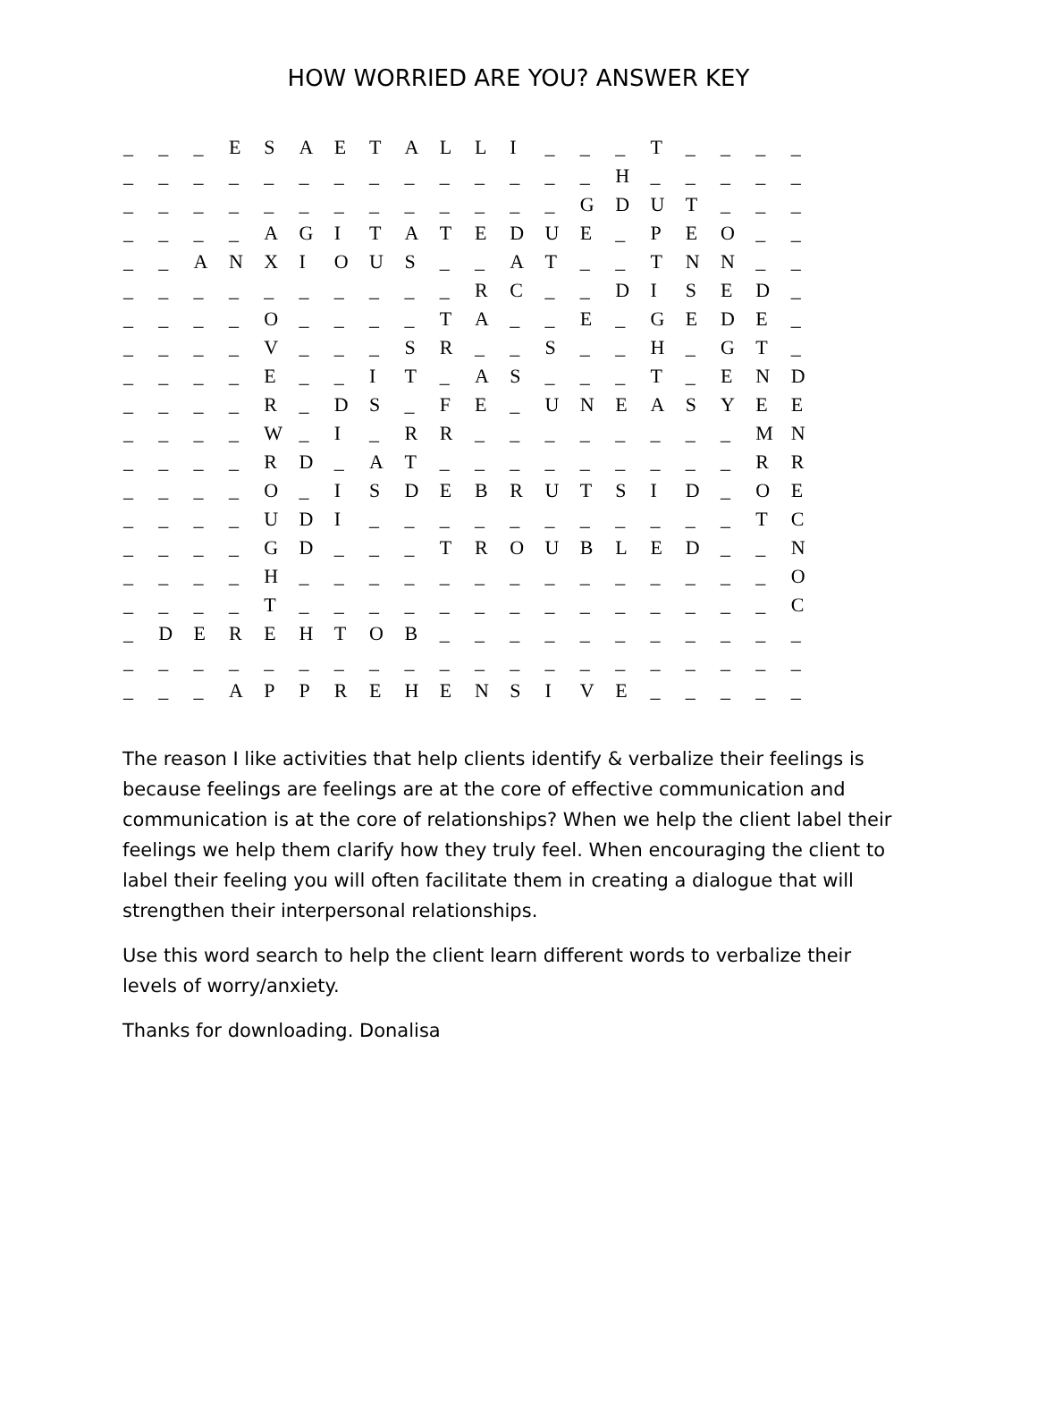HOW WORRIED ARE YOU? ANSWER KEY
| _ | _ | _ | E | S | A | E | T | A | L | L | I | _ | _ | _ | T | _ | _ | _ | _ |
| _ | _ | _ | _ | _ | _ | _ | _ | _ | _ | _ | _ | _ | _ | H | _ | _ | _ | _ | _ |
| _ | _ | _ | _ | _ | _ | _ | _ | _ | _ | _ | _ | _ | G | D | U | T | _ | _ | _ |
| _ | _ | _ | _ | A | G | I | T | A | T | E | D | U | E | _ | P | E | O | _ | _ |
| _ | _ | A | N | X | I | O | U | S | _ | _ | A | T | _ | _ | T | N | N | _ | _ |
| _ | _ | _ | _ | _ | _ | _ | _ | _ | _ | R | C | _ | _ | D | I | S | E | D | _ |
| _ | _ | _ | _ | O | _ | _ | _ | _ | T | A | _ | _ | E | _ | G | E | D | E | _ |
| _ | _ | _ | _ | V | _ | _ | _ | S | R | _ | _ | S | _ | _ | H | _ | G | T | _ |
| _ | _ | _ | _ | E | _ | _ | I | T | _ | A | S | _ | _ | _ | T | _ | E | N | D |
| _ | _ | _ | _ | R | _ | D | S | _ | F | E | _ | U | N | E | A | S | Y | E | E |
| _ | _ | _ | _ | W | _ | I | _ | R | R | _ | _ | _ | _ | _ | _ | _ | _ | M | N |
| _ | _ | _ | _ | R | D | _ | A | T | _ | _ | _ | _ | _ | _ | _ | _ | _ | R | R |
| _ | _ | _ | _ | O | _ | I | S | D | E | B | R | U | T | S | I | D | _ | O | E |
| _ | _ | _ | _ | U | D | I | _ | _ | _ | _ | _ | _ | _ | _ | _ | _ | _ | T | C |
| _ | _ | _ | _ | G | D | _ | _ | _ | T | R | O | U | B | L | E | D | _ | _ | N |
| _ | _ | _ | _ | H | _ | _ | _ | _ | _ | _ | _ | _ | _ | _ | _ | _ | _ | _ | O |
| _ | _ | _ | _ | T | _ | _ | _ | _ | _ | _ | _ | _ | _ | _ | _ | _ | _ | _ | C |
| _ | D | E | R | E | H | T | O | B | _ | _ | _ | _ | _ | _ | _ | _ | _ | _ | _ |
| _ | _ | _ | _ | _ | _ | _ | _ | _ | _ | _ | _ | _ | _ | _ | _ | _ | _ | _ | _ |
| _ | _ | _ | A | P | P | R | E | H | E | N | S | I | V | E | _ | _ | _ | _ | _ |
The reason I like activities that help clients identify & verbalize their feelings is because feelings are feelings are at the core of effective communication and communication is at the core of relationships? When we help the client label their feelings we help them clarify how they truly feel. When encouraging the client to label their feeling you will often facilitate them in creating a dialogue that will strengthen their interpersonal relationships.
Use this word search to help the client learn different words to verbalize their levels of worry/anxiety.
Thanks for downloading. Donalisa